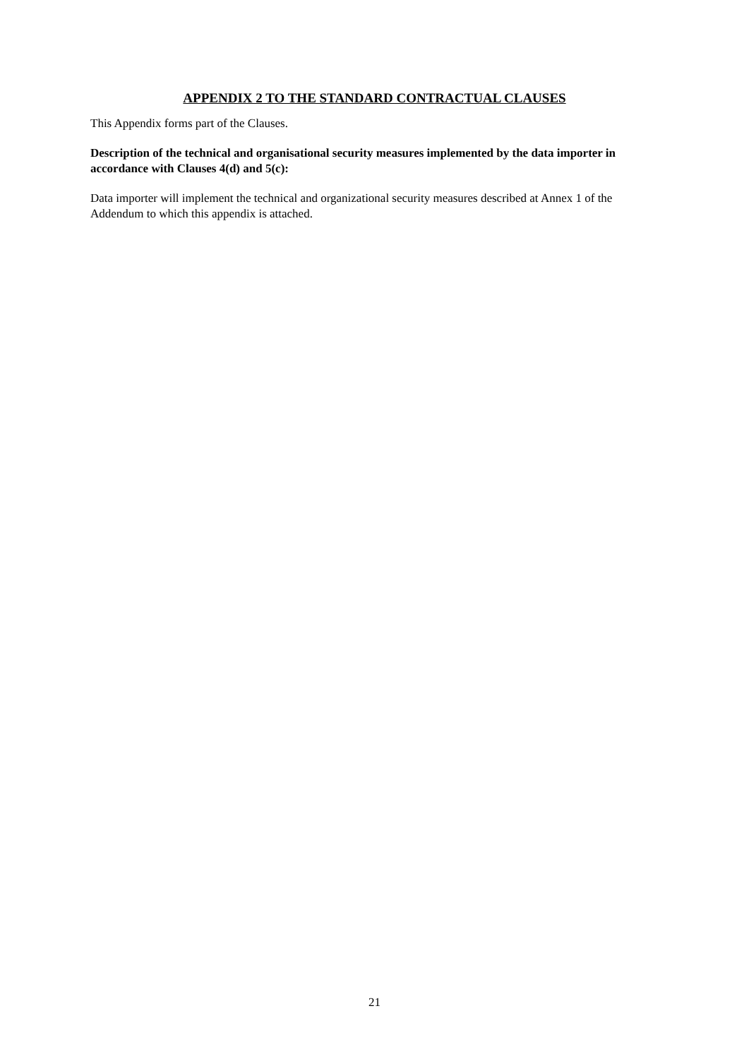APPENDIX 2 TO THE STANDARD CONTRACTUAL CLAUSES
This Appendix forms part of the Clauses.
Description of the technical and organisational security measures implemented by the data importer in accordance with Clauses 4(d) and 5(c):
Data importer will implement the technical and organizational security measures described at Annex 1 of the Addendum to which this appendix is attached.
21